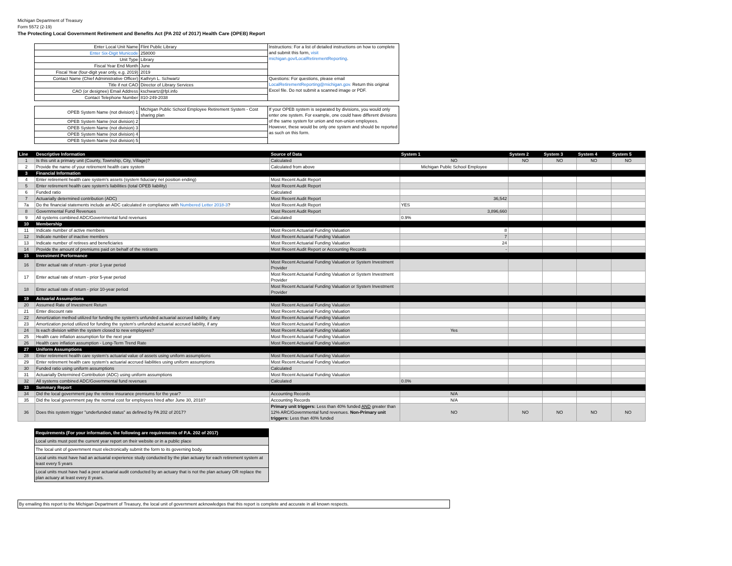Michigan Department of Treasury
Form 5572 (2-19)
The Protecting Local Government Retirement and Benefits Act (PA 202 of 2017) Health Care (OPEB) Report
| Enter Local Unit Name | Flint Public Library | Instructions: For a list of detailed instructions on how to complete and submit this form, visit michigan.gov/LocalRetirementReporting . |
| Enter Six-Digit Municode | 258000 | |
| Unit Type | Library | |
| Fiscal Year End Month | June | |
| Fiscal Year (four-digit year only, e.g. 2019) | 2019 | |
| Contact Name (Chief Administrative Officer) | Kathryn L. Schwartz | Questions: For questions, please email LocalRetirementReporting@michigan.gov. Return this original Excel file. Do not submit a scanned image or PDF. |
| Title if not CAO | Director of Library Services | |
| CAO (or designee) Email Address | kschwartz@fpl.info | |
| Contact Telephone Number | 810-249-2038 | |
| OPEB System Name (not division) 1 | Michigan Public School Employee Retirement System - Cost sharing plan | If your OPEB system is separated by divisions, you would only enter one system. For example, one could have different divisions of the same system for union and non-union employees. However, these would be only one system and should be reported as such on this form. |
| OPEB System Name (not division) 2 | | |
| OPEB System Name (not division) 3 | | |
| OPEB System Name (not division) 4 | | |
| OPEB System Name (not division) 5 | | |
| Line | Descriptive Information | Source of Data | System 1 | System 2 | System 3 | System 4 | System 5 |
| --- | --- | --- | --- | --- | --- | --- | --- |
| 1 | Is this unit a primary unit (County, Township, City, Village)? | Calculated | NO | NO | NO | NO | NO |
| 2 | Provide the name of your retirement health care system | Calculated from above | Michigan Public School Employee | | | | |
| 3 | Financial Information | | | | | | |
| 4 | Enter retirement health care system's assets (system fiduciary net position ending) | Most Recent Audit Report | | | | | |
| 5 | Enter retirement health care system's liabilities (total OPEB liability) | Most Recent Audit Report | | | | | |
| 6 | Funded ratio | Calculated | | | | | |
| 7 | Actuarially determined contribution (ADC) | Most Recent Audit Report | 36,542 | | | | |
| 7a | Do the financial statements include an ADC calculated in compliance with Numbered Letter 2018-3 ? | Most Recent Audit Report | YES | | | | |
| 8 | Governmental Fund Revenues | Most Recent Audit Report | 3,896,660 | | | | |
| 9 | All systems combined ADC/Governmental fund revenues | Calculated | 0.9% | | | | |
| 10 | Membership | | | | | | |
| 11 | Indicate number of active members | Most Recent Actuarial Funding Valuation | 8 | | | | |
| 12 | Indicate number of inactive members | Most Recent Actuarial Funding Valuation | 7 | | | | |
| 13 | Indicate number of retirees and beneficiaries | Most Recent Actuarial Funding Valuation | 24 | | | | |
| 14 | Provide the amount of premiums paid on behalf of the retirants | Most Recent Audit Report or Accounting Records | - | | | | |
| 15 | Investment Performance | | | | | | |
| 16 | Enter actual rate of return - prior 1-year period | Most Recent Actuarial Funding Valuation or System Investment Provider | | | | | |
| 17 | Enter actual rate of return - prior 5-year period | Most Recent Actuarial Funding Valuation or System Investment Provider | | | | | |
| 18 | Enter actual rate of return - prior 10-year period | Most Recent Actuarial Funding Valuation or System Investment Provider | | | | | |
| 19 | Actuarial Assumptions | | | | | | |
| 20 | Assumed Rate of Investment Return | Most Recent Actuarial Funding Valuation | | | | | |
| 21 | Enter discount rate | Most Recent Actuarial Funding Valuation | | | | | |
| 22 | Amortization method utilized for funding the system's unfunded actuarial accrued liability, if any | Most Recent Actuarial Funding Valuation | | | | | |
| 23 | Amortization period utilized for funding the system's unfunded actuarial accrued liability, if any | Most Recent Actuarial Funding Valuation | | | | | |
| 24 | Is each division within the system closed to new employees? | Most Recent Actuarial Funding Valuation | Yes | | | | |
| 25 | Health care inflation assumption for the next year | Most Recent Actuarial Funding Valuation | | | | | |
| 26 | Health care inflation assumption - Long-Term Trend Rate | Most Recent Actuarial Funding Valuation | | | | | |
| 27 | Uniform Assumptions | | | | | | |
| 28 | Enter retirement health care system's actuarial value of assets using uniform assumptions | Most Recent Actuarial Funding Valuation | | | | | |
| 29 | Enter retirement health care system's actuarial accrued liabilities using uniform assumptions | Most Recent Actuarial Funding Valuation | | | | | |
| 30 | Funded ratio using uniform assumptions | Calculated | | | | | |
| 31 | Actuarially Determined Contribution (ADC) using uniform assumptions | Most Recent Actuarial Funding Valuation | | | | | |
| 32 | All systems combined ADC/Governmental fund revenues | Calculated | 0.0% | | | | |
| 33 | Summary Report | | | | | | |
| 34 | Did the local government pay the retiree insurance premiums for the year? | Accounting Records | N/A | | | | |
| 35 | Did the local government pay the normal cost for employees hired after June 30, 2018? | Accounting Records | N/A | | | | |
| 36 | Does this system trigger "underfunded status" as defined by PA 202 of 2017? | Primary unit triggers: Less than 40% funded AND greater than 12% ARC/Governmental fund revenues. Non-Primary unit triggers: Less than 40% funded | NO | NO | NO | NO | NO |
| Requirements (For your information, the following are requirements of P.A. 202 of 2017) |
| Local units must post the current year report on their website or in a public place |
| The local unit of government must electronically submit the form to its governing body. |
| Local units must have had an actuarial experience study conducted by the plan actuary for each retirement system at least every 5 years |
| Local units must have had a peer actuarial audit conducted by an actuary that is not the plan actuary OR replace the plan actuary at least every 8 years. |
By emailing this report to the Michigan Department of Treasury, the local unit of government acknowledges that this report is complete and accurate in all known respects.